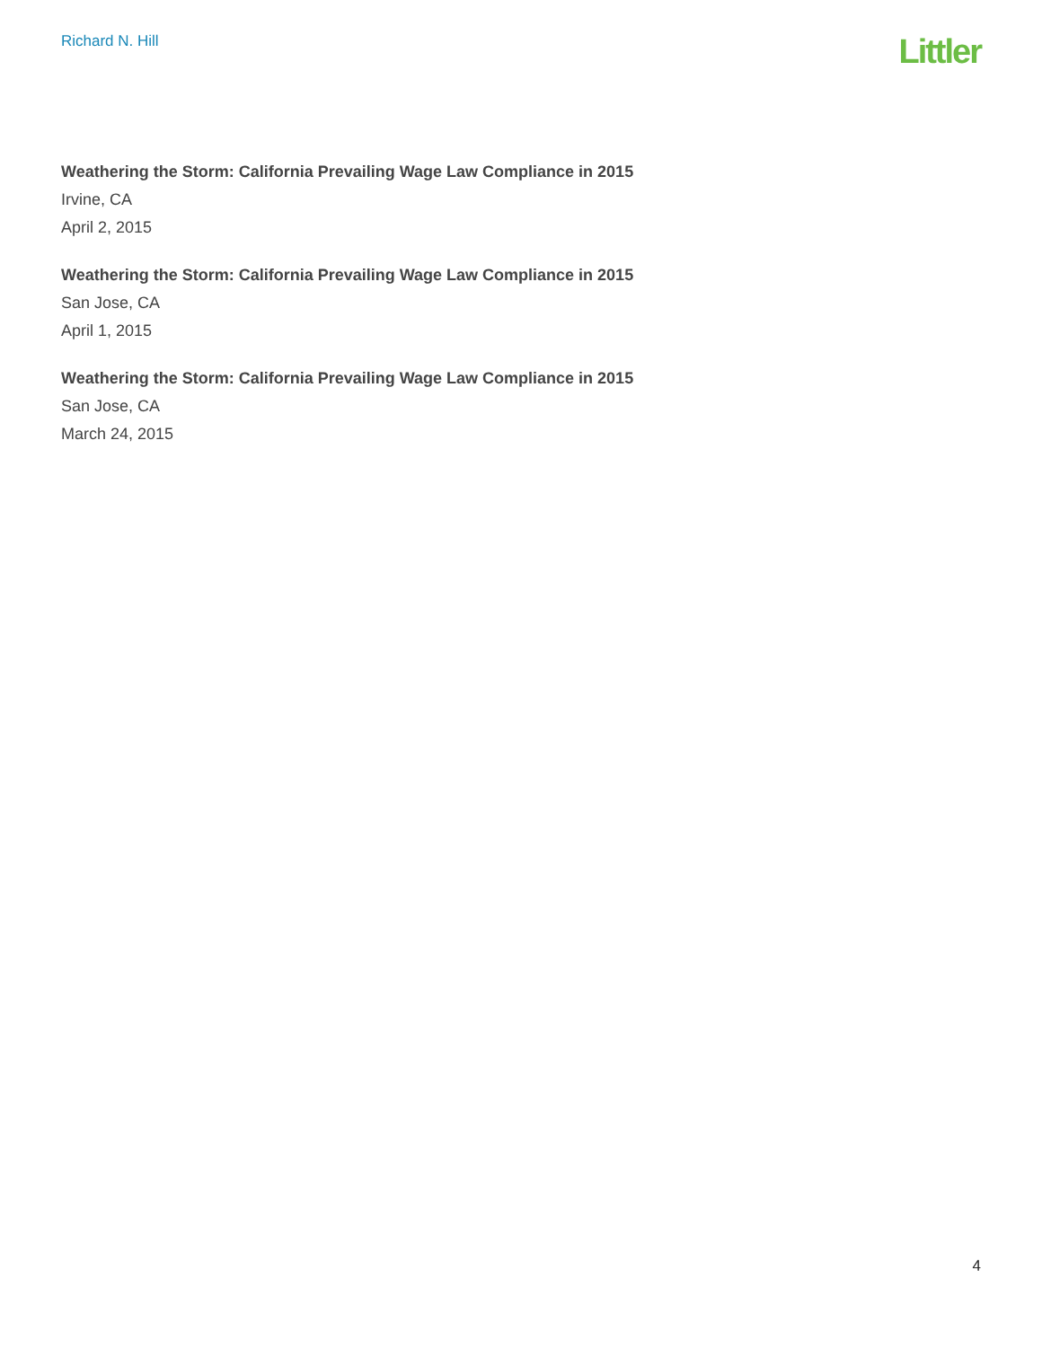Richard N. Hill
Littler
Weathering the Storm: California Prevailing Wage Law Compliance in 2015
Irvine, CA
April 2, 2015
Weathering the Storm: California Prevailing Wage Law Compliance in 2015
San Jose, CA
April 1, 2015
Weathering the Storm: California Prevailing Wage Law Compliance in 2015
San Jose, CA
March 24, 2015
4